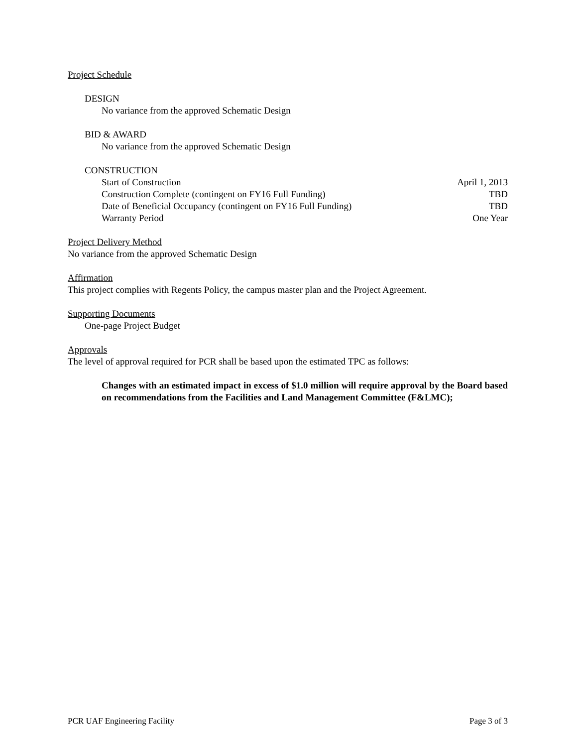Project Schedule
DESIGN
No variance from the approved Schematic Design
BID & AWARD
No variance from the approved Schematic Design
CONSTRUCTION
Start of Construction April 1, 2013
Construction Complete (contingent on FY16 Full Funding) TBD
Date of Beneficial Occupancy (contingent on FY16 Full Funding) TBD
Warranty Period One Year
Project Delivery Method
No variance from the approved Schematic Design
Affirmation
This project complies with Regents Policy, the campus master plan and the Project Agreement.
Supporting Documents
One-page Project Budget
Approvals
The level of approval required for PCR shall be based upon the estimated TPC as follows:
Changes with an estimated impact in excess of $1.0 million will require approval by the Board based on recommendations from the Facilities and Land Management Committee (F&LMC);
PCR UAF Engineering Facility Page 3 of 3